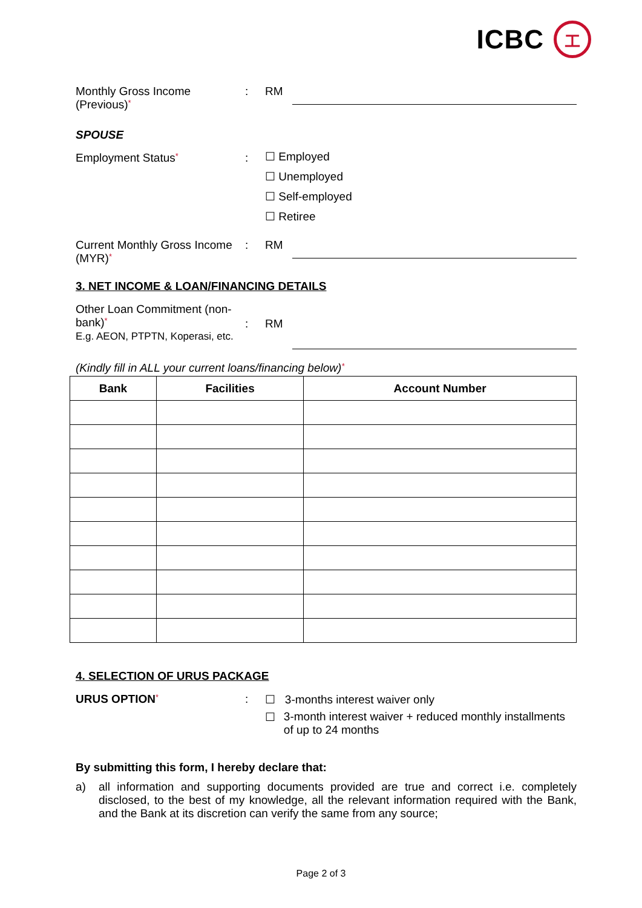ICBC
工
Monthly Gross Income (Previous)*
: RM
SPOUSE
Employment Status*
:
☐ Employed
☐ Unemployed
☐ Self-employed
☐ Retiree
Current Monthly Gross Income (MYR)*
: RM
3. NET INCOME & LOAN/FINANCING DETAILS
Other Loan Commitment (non-bank)*
E.g. AEON, PTPTN, Koperasi, etc.
: RM
(Kindly fill in ALL your current loans/financing below)*
| Bank | Facilities | Account Number |
| --- | --- | --- |
4. SELECTION OF URUS PACKAGE
URUS OPTION*
: ☐ 3-months interest waiver only
☐ 3-month interest waiver + reduced monthly installments of up to 24 months
By submitting this form, I hereby declare that:
a) all information and supporting documents provided are true and correct i.e. completely disclosed, to the best of my knowledge, all the relevant information required with the Bank, and the Bank at its discretion can verify the same from any source;
Page 2 of 3